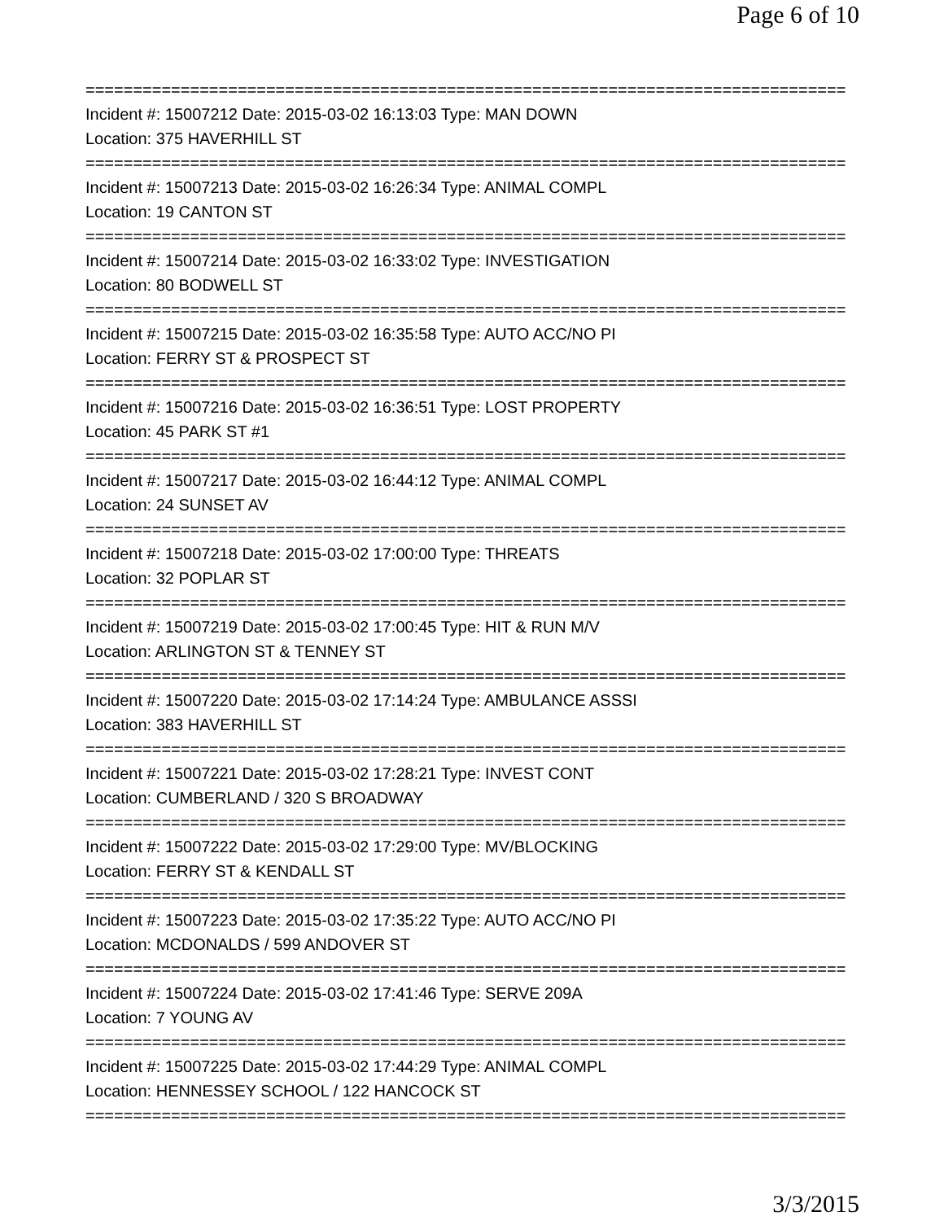Page 6 of 10
================================================================================
Incident #: 15007212 Date: 2015-03-02 16:13:03 Type: MAN DOWN
Location: 375 HAVERHILL ST
================================================================================
Incident #: 15007213 Date: 2015-03-02 16:26:34 Type: ANIMAL COMPL
Location: 19 CANTON ST
================================================================================
Incident #: 15007214 Date: 2015-03-02 16:33:02 Type: INVESTIGATION
Location: 80 BODWELL ST
================================================================================
Incident #: 15007215 Date: 2015-03-02 16:35:58 Type: AUTO ACC/NO PI
Location: FERRY ST & PROSPECT ST
================================================================================
Incident #: 15007216 Date: 2015-03-02 16:36:51 Type: LOST PROPERTY
Location: 45 PARK ST #1
================================================================================
Incident #: 15007217 Date: 2015-03-02 16:44:12 Type: ANIMAL COMPL
Location: 24 SUNSET AV
================================================================================
Incident #: 15007218 Date: 2015-03-02 17:00:00 Type: THREATS
Location: 32 POPLAR ST
================================================================================
Incident #: 15007219 Date: 2015-03-02 17:00:45 Type: HIT & RUN M/V
Location: ARLINGTON ST & TENNEY ST
================================================================================
Incident #: 15007220 Date: 2015-03-02 17:14:24 Type: AMBULANCE ASSSI
Location: 383 HAVERHILL ST
================================================================================
Incident #: 15007221 Date: 2015-03-02 17:28:21 Type: INVEST CONT
Location: CUMBERLAND / 320 S BROADWAY
================================================================================
Incident #: 15007222 Date: 2015-03-02 17:29:00 Type: MV/BLOCKING
Location: FERRY ST & KENDALL ST
================================================================================
Incident #: 15007223 Date: 2015-03-02 17:35:22 Type: AUTO ACC/NO PI
Location: MCDONALDS / 599 ANDOVER ST
================================================================================
Incident #: 15007224 Date: 2015-03-02 17:41:46 Type: SERVE 209A
Location: 7 YOUNG AV
================================================================================
Incident #: 15007225 Date: 2015-03-02 17:44:29 Type: ANIMAL COMPL
Location: HENNESSEY SCHOOL / 122 HANCOCK ST
================================================================================
3/3/2015